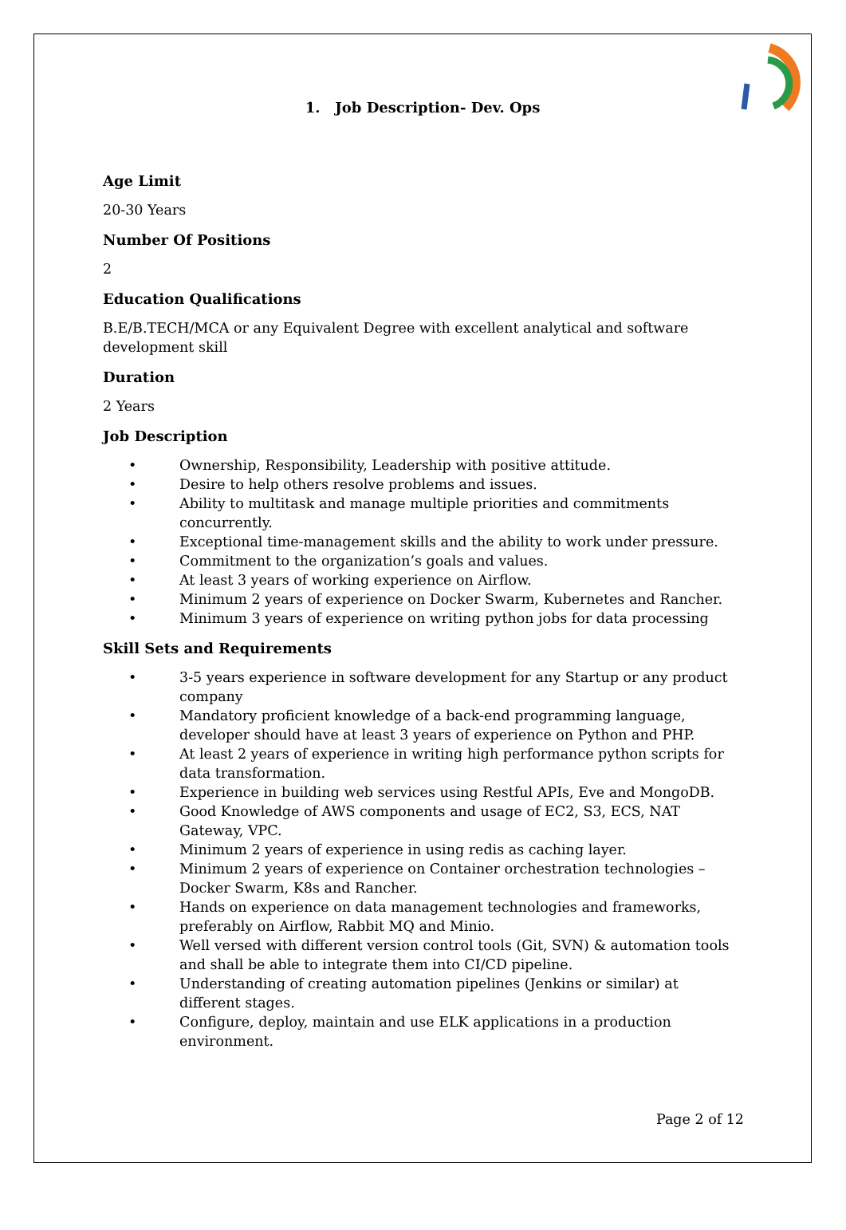1. Job Description- Dev. Ops
Age Limit
20-30 Years
Number Of Positions
2
Education Qualifications
B.E/B.TECH/MCA or any Equivalent Degree with excellent analytical and software development skill
Duration
2 Years
Job Description
• Ownership, Responsibility, Leadership with positive attitude.
• Desire to help others resolve problems and issues.
• Ability to multitask and manage multiple priorities and commitments concurrently.
• Exceptional time-management skills and the ability to work under pressure.
• Commitment to the organization’s goals and values.
• At least 3 years of working experience on Airflow.
• Minimum 2 years of experience on Docker Swarm, Kubernetes and Rancher.
• Minimum 3 years of experience on writing python jobs for data processing
Skill Sets and Requirements
• 3-5 years experience in software development for any Startup or any product company
• Mandatory proficient knowledge of a back-end programming language, developer should have at least 3 years of experience on Python and PHP.
• At least 2 years of experience in writing high performance python scripts for data transformation.
• Experience in building web services using Restful APIs, Eve and MongoDB.
• Good Knowledge of AWS components and usage of EC2, S3, ECS, NAT Gateway, VPC.
• Minimum 2 years of experience in using redis as caching layer.
• Minimum 2 years of experience on Container orchestration technologies – Docker Swarm, K8s and Rancher.
• Hands on experience on data management technologies and frameworks, preferably on Airflow, Rabbit MQ and Minio.
• Well versed with different version control tools (Git, SVN) & automation tools and shall be able to integrate them into CI/CD pipeline.
• Understanding of creating automation pipelines (Jenkins or similar) at different stages.
• Configure, deploy, maintain and use ELK applications in a production environment.
Page 2 of 12